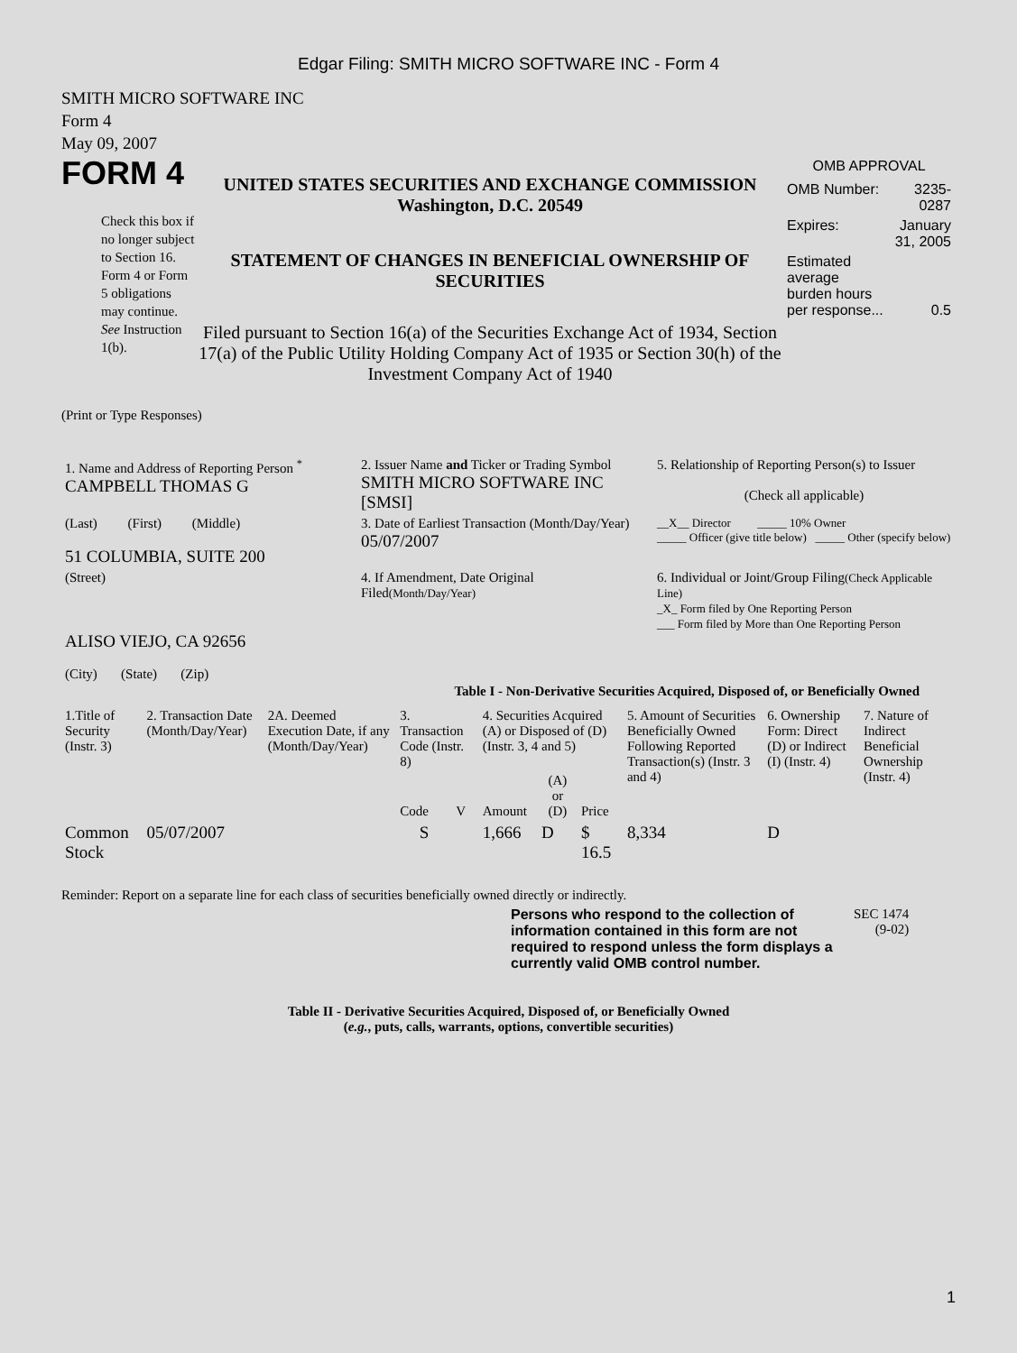Edgar Filing: SMITH MICRO SOFTWARE INC - Form 4
SMITH MICRO SOFTWARE INC
Form 4
May 09, 2007
FORM 4
Check this box if no longer subject to Section 16. Form 4 or Form 5 obligations may continue. See Instruction 1(b).
UNITED STATES SECURITIES AND EXCHANGE COMMISSION
Washington, D.C. 20549
STATEMENT OF CHANGES IN BENEFICIAL OWNERSHIP OF SECURITIES
Filed pursuant to Section 16(a) of the Securities Exchange Act of 1934, Section 17(a) of the Public Utility Holding Company Act of 1935 or Section 30(h) of the Investment Company Act of 1940
OMB APPROVAL
| OMB Number: | 3235-0287 |
| Expires: | January 31, 2005 |
| Estimated average burden hours per response... | 0.5 |
(Print or Type Responses)
| 1. Name and Address of Reporting Person <sup>*</sup> CAMPBELL THOMAS G | 2. Issuer Name and Ticker or Trading Symbol SMITH MICRO SOFTWARE INC [SMSI] | 5. Relationship of Reporting Person(s) to Issuer (Check all applicable) |
| (Last) (First) (Middle) 51 COLUMBIA, SUITE 200 | 3. Date of Earliest Transaction (Month/Day/Year) 05/07/2007 | __X__ Director _____ 10% Owner _____ Officer (give title below) _____ Other (specify below) |
| (Street) ALISO VIEJO, CA 92656 (City) (State) (Zip) | 4. If Amendment, Date Original Filed (Month/Day/Year) | 6. Individual or Joint/Group Filing (Check Applicable Line) _X_ Form filed by One Reporting Person ___ Form filed by More than One Reporting Person |
Table I - Non-Derivative Securities Acquired, Disposed of, or Beneficially Owned
| 1.Title of Security (Instr. 3) | 2. Transaction Date (Month/Day/Year) | 2A. Deemed Execution Date, if any (Month/Day/Year) | 3. Transaction Code (Instr. 8) | | 4. Securities Acquired (A) or Disposed of (D) (Instr. 3, 4 and 5) | | | 5. Amount of Securities Beneficially Owned Following Reported Transaction(s) (Instr. 3 and 4) | 6. Ownership Form: Direct (D) or Indirect (I) (Instr. 4) | 7. Nature of Indirect Beneficial Ownership (Instr. 4) |
| --- | --- | --- | --- | --- | --- | --- | --- | --- | --- | --- |
| | | | Code | V | Amount | (A) or (D) | Price | | | |
| Common Stock | 05/07/2007 | | S | | 1,666 | D | $ 16.5 | 8,334 | D | |
Reminder: Report on a separate line for each class of securities beneficially owned directly or indirectly.
Persons who respond to the collection of information contained in this form are not required to respond unless the form displays a currently valid OMB control number.
SEC 1474
(9-02)
Table II - Derivative Securities Acquired, Disposed of, or Beneficially Owned
(e.g., puts, calls, warrants, options, convertible securities)
1